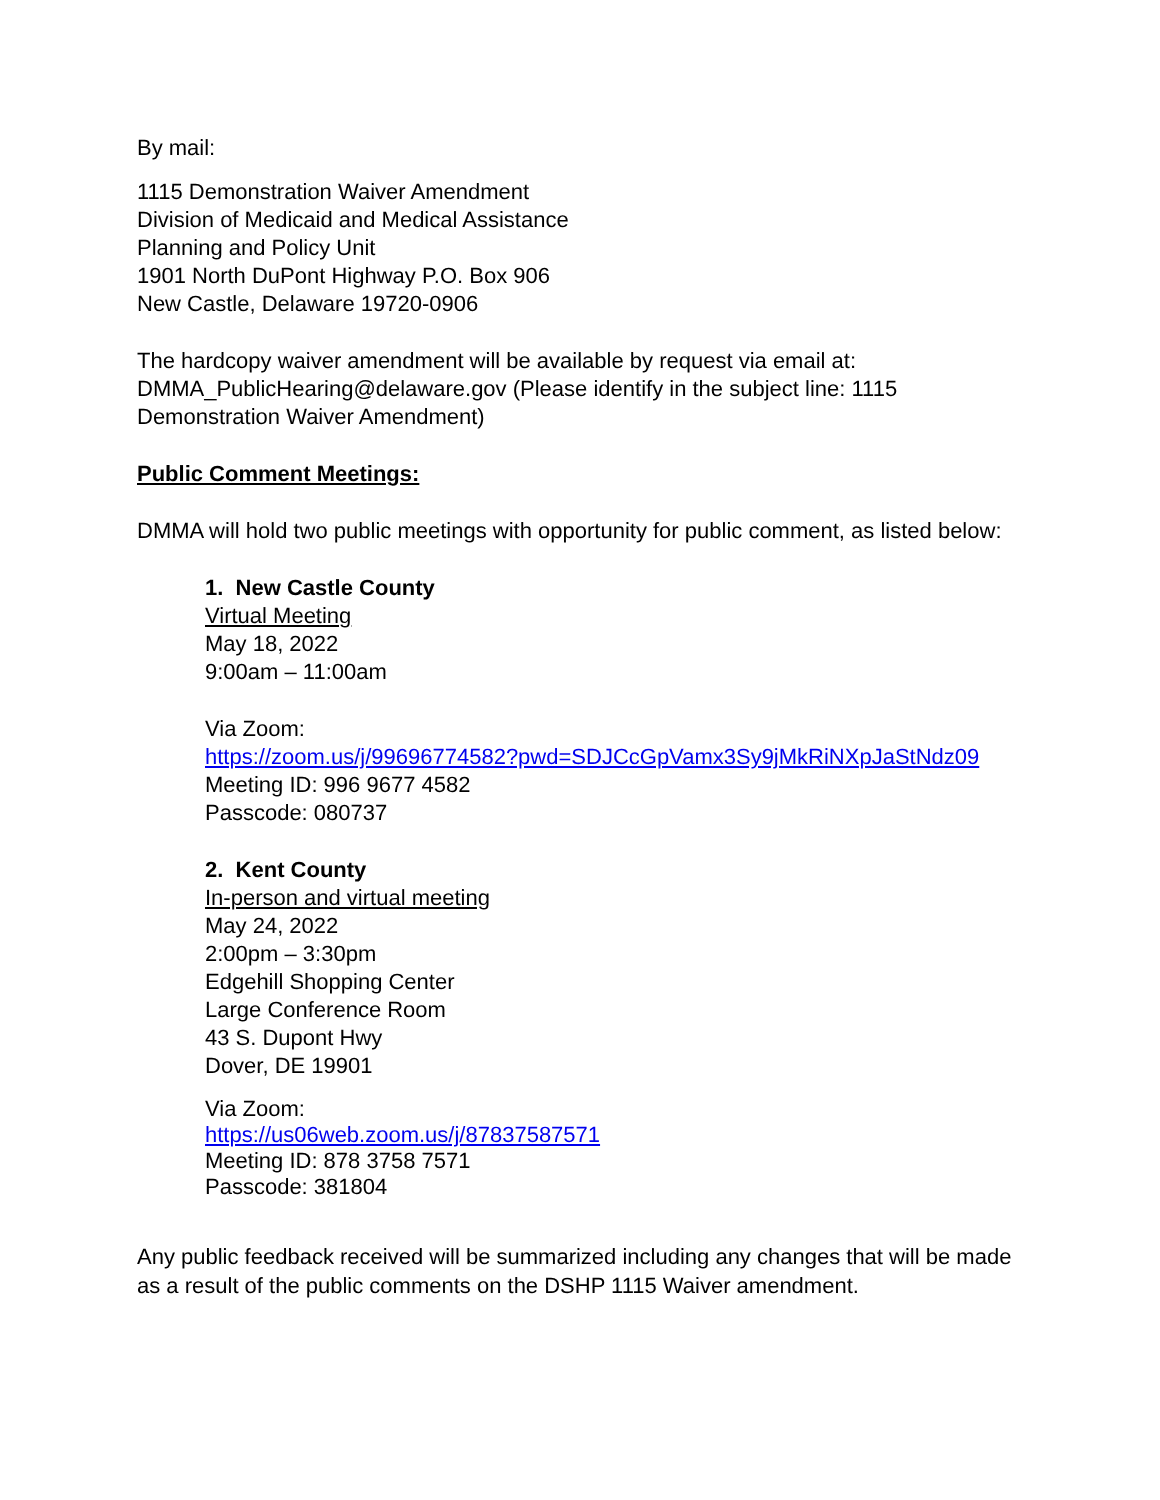By mail:
1115 Demonstration Waiver Amendment
Division of Medicaid and Medical Assistance
Planning and Policy Unit
1901 North DuPont Highway P.O. Box 906
New Castle, Delaware 19720-0906
The hardcopy waiver amendment will be available by request via email at: DMMA_PublicHearing@delaware.gov (Please identify in the subject line: 1115 Demonstration Waiver Amendment)
Public Comment Meetings:
DMMA will hold two public meetings with opportunity for public comment, as listed below:
1. New Castle County
Virtual Meeting
May 18, 2022
9:00am – 11:00am
Via Zoom:
https://zoom.us/j/99696774582?pwd=SDJCcGpVamx3Sy9jMkRiNXpJaStNdz09
Meeting ID: 996 9677 4582
Passcode: 080737
2. Kent County
In-person and virtual meeting
May 24, 2022
2:00pm – 3:30pm
Edgehill Shopping Center
Large Conference Room
43 S. Dupont Hwy
Dover, DE 19901
Via Zoom:
https://us06web.zoom.us/j/87837587571
Meeting ID: 878 3758 7571
Passcode: 381804
Any public feedback received will be summarized including any changes that will be made as a result of the public comments on the DSHP 1115 Waiver amendment.